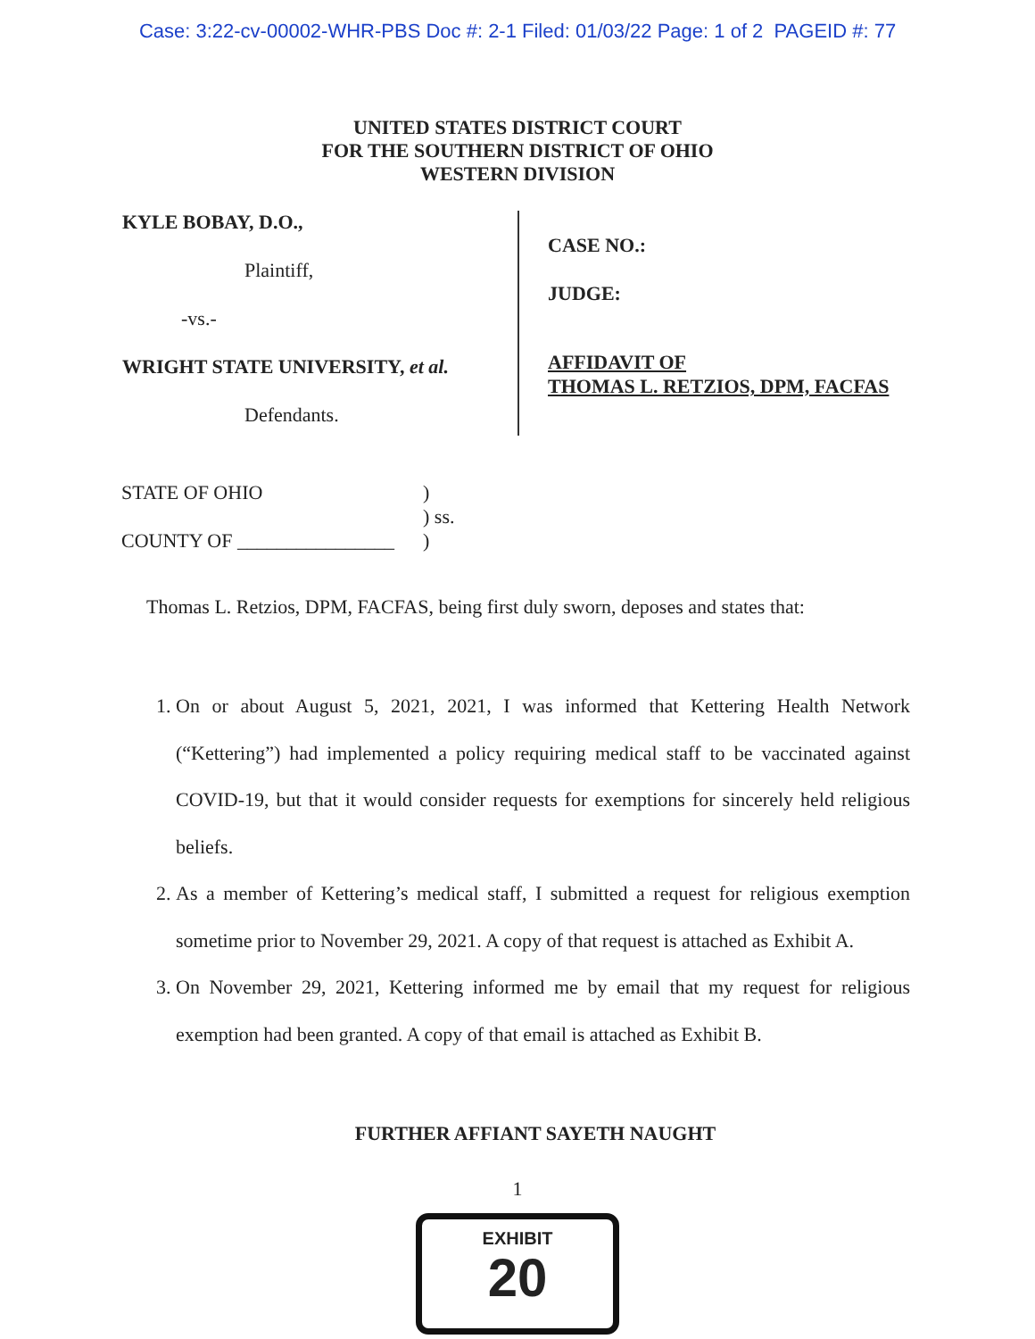Case: 3:22-cv-00002-WHR-PBS Doc #: 2-1 Filed: 01/03/22 Page: 1 of 2 PAGEID #: 77
UNITED STATES DISTRICT COURT
FOR THE SOUTHERN DISTRICT OF OHIO
WESTERN DIVISION
KYLE BOBAY, D.O.,
Plaintiff,
-vs.-
WRIGHT STATE UNIVERSITY, et al.
Defendants.
CASE NO.:
JUDGE:
AFFIDAVIT OF
THOMAS L. RETZIOS, DPM, FACFAS
STATE OF OHIO)
) ss.
COUNTY OF ________________)
Thomas L. Retzios, DPM, FACFAS, being first duly sworn, deposes and states that:
1. On or about August 5, 2021, 2021, I was informed that Kettering Health Network (“Kettering”) had implemented a policy requiring medical staff to be vaccinated against COVID-19, but that it would consider requests for exemptions for sincerely held religious beliefs.
2. As a member of Kettering’s medical staff, I submitted a request for religious exemption sometime prior to November 29, 2021. A copy of that request is attached as Exhibit A.
3. On November 29, 2021, Kettering informed me by email that my request for religious exemption had been granted. A copy of that email is attached as Exhibit B.
FURTHER AFFIANT SAYETH NAUGHT
1
EXHIBIT
20